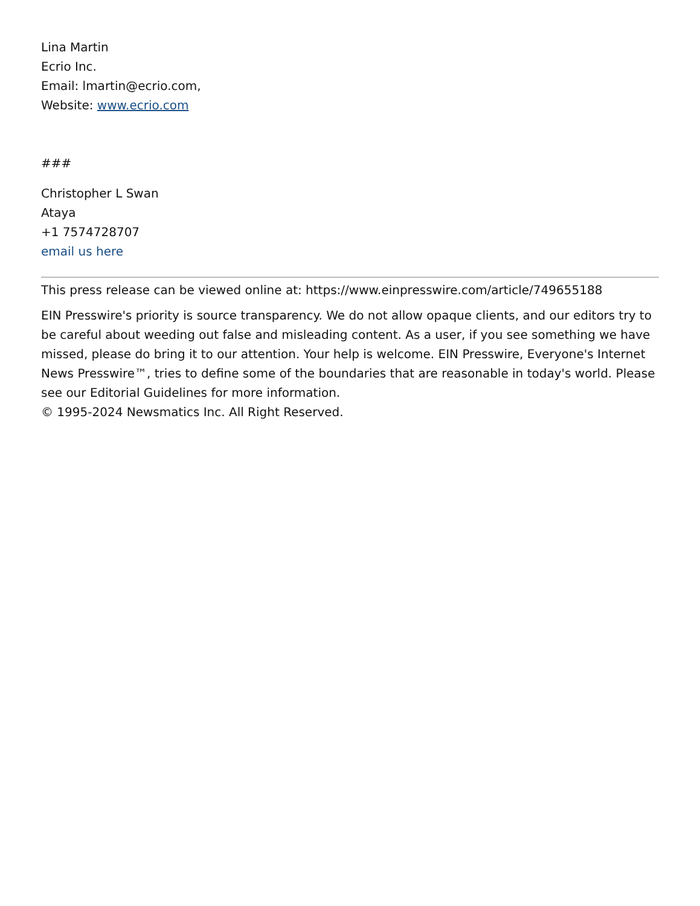Lina Martin
Ecrio Inc.
Email: lmartin@ecrio.com,
Website: www.ecrio.com
###
Christopher L Swan
Ataya
+1 7574728707
email us here
This press release can be viewed online at: https://www.einpresswire.com/article/749655188
EIN Presswire's priority is source transparency. We do not allow opaque clients, and our editors try to be careful about weeding out false and misleading content. As a user, if you see something we have missed, please do bring it to our attention. Your help is welcome. EIN Presswire, Everyone's Internet News Presswire™, tries to define some of the boundaries that are reasonable in today's world. Please see our Editorial Guidelines for more information.
© 1995-2024 Newsmatics Inc. All Right Reserved.